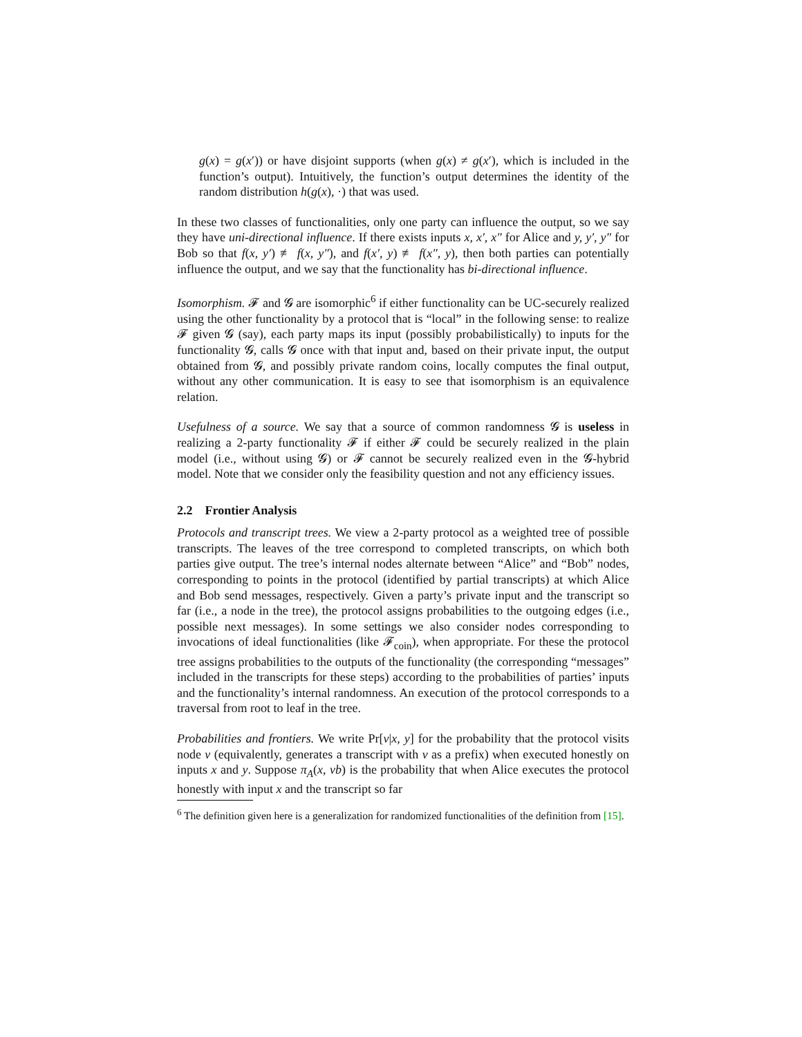g(x) = g(x′)) or have disjoint supports (when g(x) ≠ g(x′), which is included in the function’s output). Intuitively, the function’s output determines the identity of the random distribution h(g(x), ·) that was used.
In these two classes of functionalities, only one party can influence the output, so we say they have uni-directional influence. If there exists inputs x, x′, x″ for Alice and y, y′, y″ for Bob so that f(x, y′) ≢ f(x, y″), and f(x′, y) ≢ f(x″, y), then both parties can potentially influence the output, and we say that the functionality has bi-directional influence.
Isomorphism. 𝓕 and 𝓖 are isomorphic<sup>6</sup> if either functionality can be UC-securely realized using the other functionality by a protocol that is “local” in the following sense: to realize 𝓕 given 𝓖 (say), each party maps its input (possibly probabilistically) to inputs for the functionality 𝓖, calls 𝓖 once with that input and, based on their private input, the output obtained from 𝓖, and possibly private random coins, locally computes the final output, without any other communication. It is easy to see that isomorphism is an equivalence relation.
Usefulness of a source. We say that a source of common randomness 𝓖 is useless in realizing a 2-party functionality 𝓕 if either 𝓕 could be securely realized in the plain model (i.e., without using 𝓖) or 𝓕 cannot be securely realized even in the 𝓖-hybrid model. Note that we consider only the feasibility question and not any efficiency issues.
2.2 Frontier Analysis
Protocols and transcript trees. We view a 2-party protocol as a weighted tree of possible transcripts. The leaves of the tree correspond to completed transcripts, on which both parties give output. The tree’s internal nodes alternate between “Alice” and “Bob” nodes, corresponding to points in the protocol (identified by partial transcripts) at which Alice and Bob send messages, respectively. Given a party’s private input and the transcript so far (i.e., a node in the tree), the protocol assigns probabilities to the outgoing edges (i.e., possible next messages). In some settings we also consider nodes corresponding to invocations of ideal functionalities (like 𝓕<sub>coin</sub>), when appropriate. For these the protocol tree assigns probabilities to the outputs of the functionality (the corresponding “messages” included in the transcripts for these steps) according to the probabilities of parties’ inputs and the functionality’s internal randomness. An execution of the protocol corresponds to a traversal from root to leaf in the tree.
Probabilities and frontiers. We write Pr[v|x, y] for the probability that the protocol visits node v (equivalently, generates a transcript with v as a prefix) when executed honestly on inputs x and y. Suppose π<sub>A</sub>(x, vb) is the probability that when Alice executes the protocol honestly with input x and the transcript so far
<sup>6</sup> The definition given here is a generalization for randomized functionalities of the definition from [15].